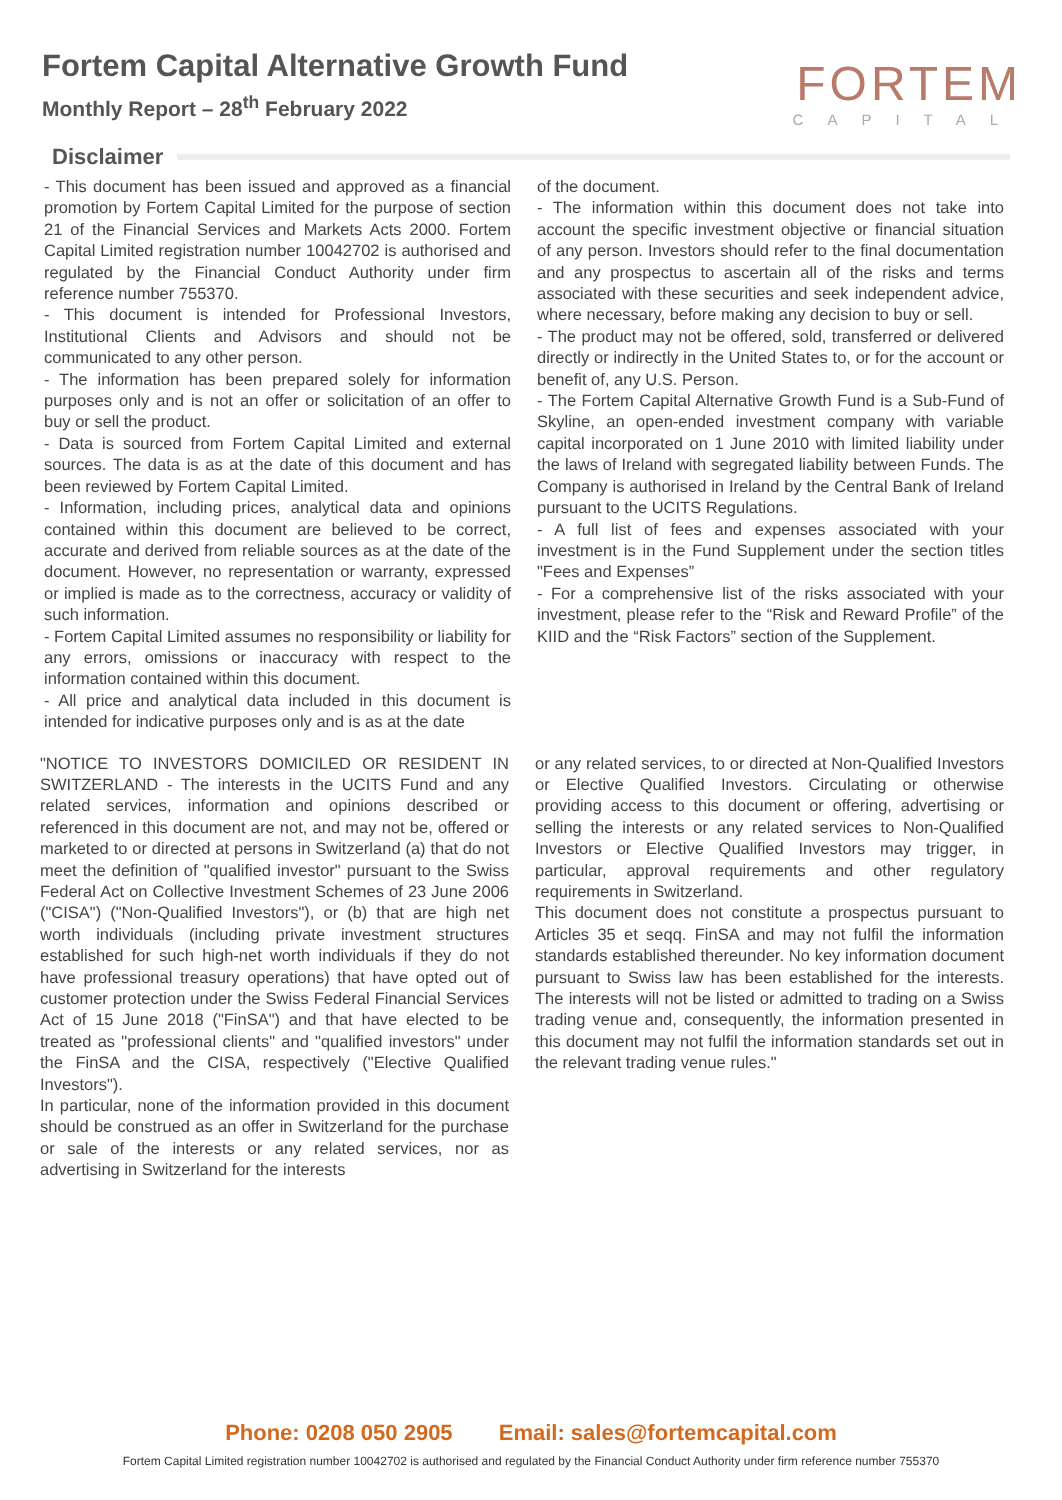Fortem Capital Alternative Growth Fund
Monthly Report – 28<sup>th</sup> February 2022
FORTEM
CAPITAL
Disclaimer
- This document has been issued and approved as a financial promotion by Fortem Capital Limited for the purpose of section 21 of the Financial Services and Markets Acts 2000. Fortem Capital Limited registration number 10042702 is authorised and regulated by the Financial Conduct Authority under firm reference number 755370.
- This document is intended for Professional Investors, Institutional Clients and Advisors and should not be communicated to any other person.
- The information has been prepared solely for information purposes only and is not an offer or solicitation of an offer to buy or sell the product.
- Data is sourced from Fortem Capital Limited and external sources. The data is as at the date of this document and has been reviewed by Fortem Capital Limited.
- Information, including prices, analytical data and opinions contained within this document are believed to be correct, accurate and derived from reliable sources as at the date of the document. However, no representation or warranty, expressed or implied is made as to the correctness, accuracy or validity of such information.
- Fortem Capital Limited assumes no responsibility or liability for any errors, omissions or inaccuracy with respect to the information contained within this document.
- All price and analytical data included in this document is intended for indicative purposes only and is as at the date
of the document.
- The information within this document does not take into account the specific investment objective or financial situation of any person. Investors should refer to the final documentation and any prospectus to ascertain all of the risks and terms associated with these securities and seek independent advice, where necessary, before making any decision to buy or sell.
- The product may not be offered, sold, transferred or delivered directly or indirectly in the United States to, or for the account or benefit of, any U.S. Person.
- The Fortem Capital Alternative Growth Fund is a Sub-Fund of Skyline, an open-ended investment company with variable capital incorporated on 1 June 2010 with limited liability under the laws of Ireland with segregated liability between Funds. The Company is authorised in Ireland by the Central Bank of Ireland pursuant to the UCITS Regulations.
- A full list of fees and expenses associated with your investment is in the Fund Supplement under the section titles "Fees and Expenses”
- For a comprehensive list of the risks associated with your investment, please refer to the “Risk and Reward Profile” of the KIID and the “Risk Factors” section of the Supplement.
"NOTICE TO INVESTORS DOMICILED OR RESIDENT IN SWITZERLAND - The interests in the UCITS Fund and any related services, information and opinions described or referenced in this document are not, and may not be, offered or marketed to or directed at persons in Switzerland (a) that do not meet the definition of "qualified investor" pursuant to the Swiss Federal Act on Collective Investment Schemes of 23 June 2006 ("CISA") ("Non-Qualified Investors"), or (b) that are high net worth individuals (including private investment structures established for such high-net worth individuals if they do not have professional treasury operations) that have opted out of customer protection under the Swiss Federal Financial Services Act of 15 June 2018 ("FinSA") and that have elected to be treated as "professional clients" and "qualified investors" under the FinSA and the CISA, respectively ("Elective Qualified Investors").
In particular, none of the information provided in this document should be construed as an offer in Switzerland for the purchase or sale of the interests or any related services, nor as advertising in Switzerland for the interests
or any related services, to or directed at Non-Qualified Investors or Elective Qualified Investors. Circulating or otherwise providing access to this document or offering, advertising or selling the interests or any related services to Non-Qualified Investors or Elective Qualified Investors may trigger, in particular, approval requirements and other regulatory requirements in Switzerland.
This document does not constitute a prospectus pursuant to Articles 35 et seqq. FinSA and may not fulfil the information standards established thereunder. No key information document pursuant to Swiss law has been established for the interests. The interests will not be listed or admitted to trading on a Swiss trading venue and, consequently, the information presented in this document may not fulfil the information standards set out in the relevant trading venue rules."
Phone: 0208 050 2905 Email: sales@fortemcapital.com
Fortem Capital Limited registration number 10042702 is authorised and regulated by the Financial Conduct Authority under firm reference number 755370